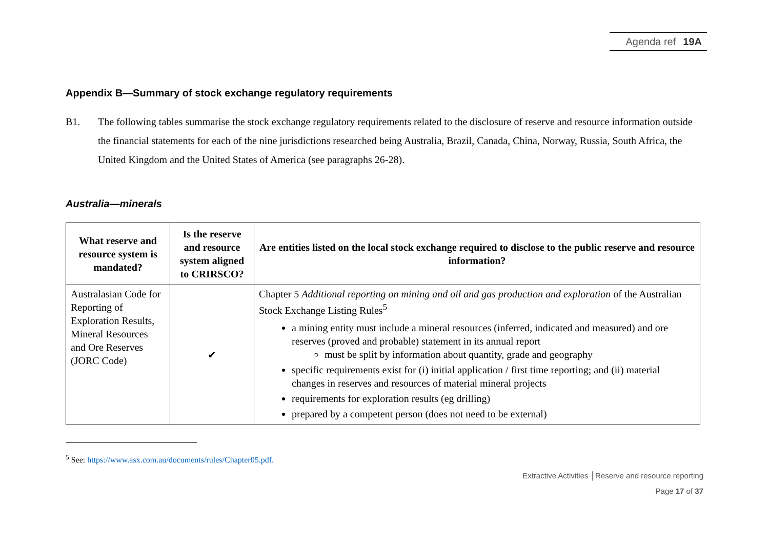Agenda ref 19A
Appendix B—Summary of stock exchange regulatory requirements
B1. The following tables summarise the stock exchange regulatory requirements related to the disclosure of reserve and resource information outside the financial statements for each of the nine jurisdictions researched being Australia, Brazil, Canada, China, Norway, Russia, South Africa, the United Kingdom and the United States of America (see paragraphs 26-28).
Australia—minerals
| What reserve and resource system is mandated? | Is the reserve and resource system aligned to CRIRSCO? | Are entities listed on the local stock exchange required to disclose to the public reserve and resource information? |
| --- | --- | --- |
| Australasian Code for Reporting of Exploration Results, Mineral Resources and Ore Reserves (JORC Code) | ✔ | Chapter 5 Additional reporting on mining and oil and gas production and exploration of the Australian Stock Exchange Listing Rules<sup>5</sup> a mining entity must include a mineral resources (inferred, indicated and measured) and ore reserves (proved and probable) statement in its annual report must be split by information about quantity, grade and geography specific requirements exist for (i) initial application / first time reporting; and (ii) material changes in reserves and resources of material mineral projects requirements for exploration results (eg drilling) prepared by a competent person (does not need to be external) |
<sup>5</sup> See: https://www.asx.com.au/documents/rules/Chapter05.pdf.
Extractive Activities │Reserve and resource reporting
Page 17 of 37